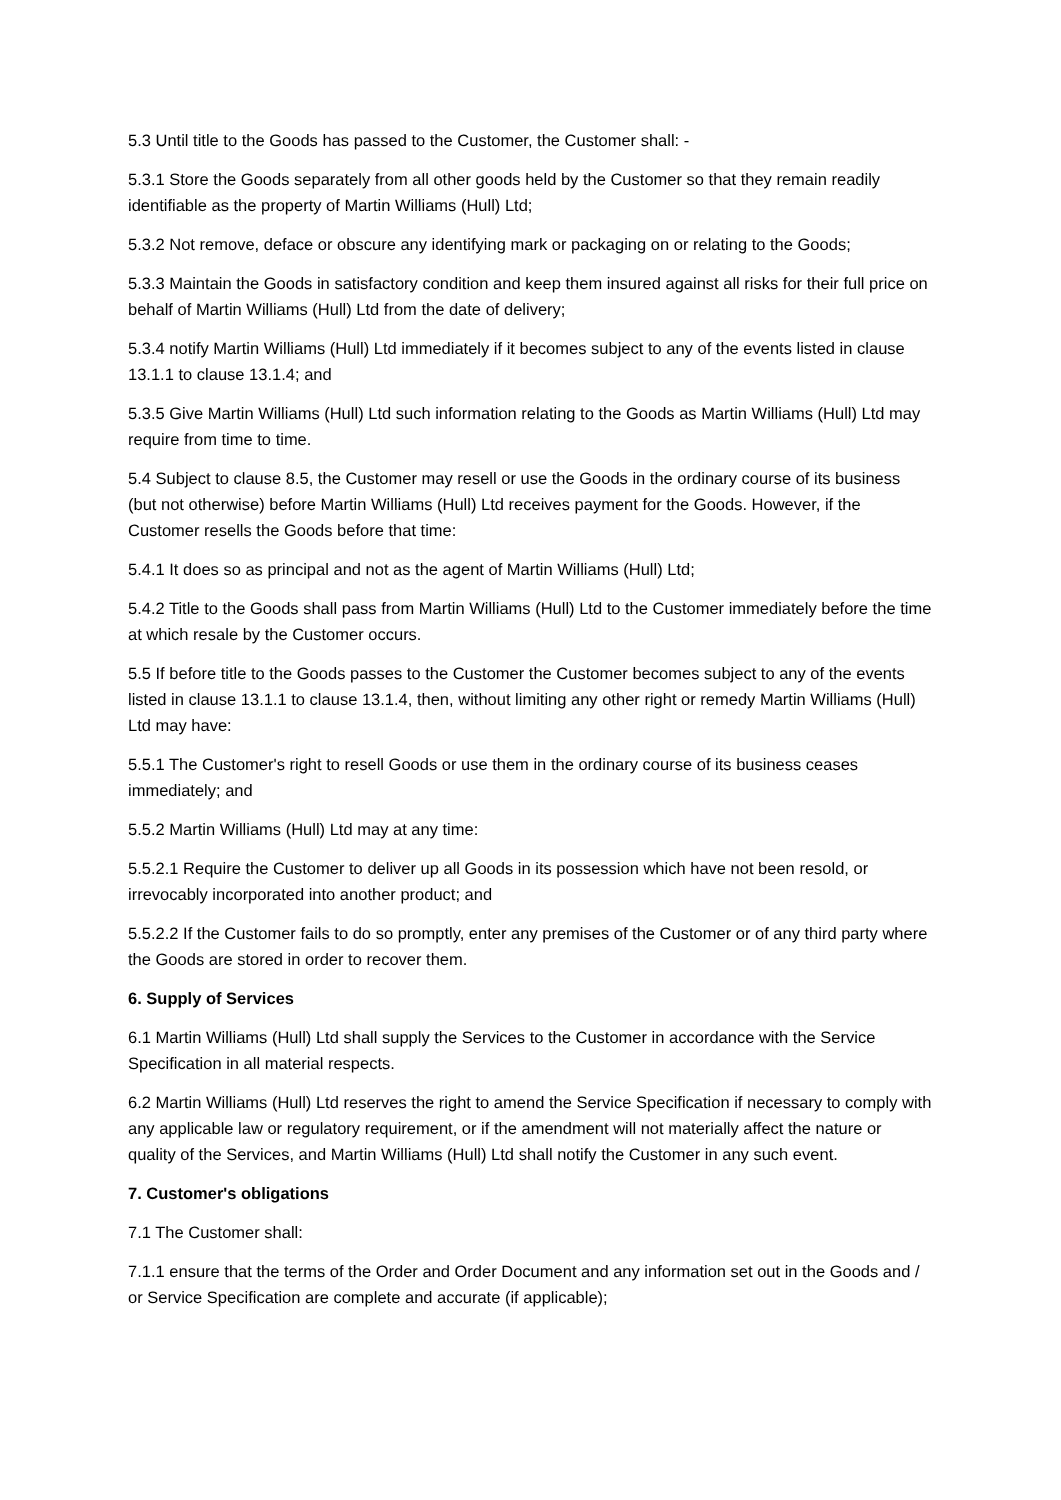5.3 Until title to the Goods has passed to the Customer, the Customer shall: -
5.3.1 Store the Goods separately from all other goods held by the Customer so that they remain readily identifiable as the property of Martin Williams (Hull) Ltd;
5.3.2 Not remove, deface or obscure any identifying mark or packaging on or relating to the Goods;
5.3.3 Maintain the Goods in satisfactory condition and keep them insured against all risks for their full price on behalf of Martin Williams (Hull) Ltd from the date of delivery;
5.3.4 notify Martin Williams (Hull) Ltd immediately if it becomes subject to any of the events listed in clause 13.1.1 to clause 13.1.4; and
5.3.5 Give Martin Williams (Hull) Ltd such information relating to the Goods as Martin Williams (Hull) Ltd may require from time to time.
5.4 Subject to clause 8.5, the Customer may resell or use the Goods in the ordinary course of its business (but not otherwise) before Martin Williams (Hull) Ltd receives payment for the Goods. However, if the Customer resells the Goods before that time:
5.4.1 It does so as principal and not as the agent of Martin Williams (Hull) Ltd;
5.4.2 Title to the Goods shall pass from Martin Williams (Hull) Ltd to the Customer immediately before the time at which resale by the Customer occurs.
5.5 If before title to the Goods passes to the Customer the Customer becomes subject to any of the events listed in clause 13.1.1 to clause 13.1.4, then, without limiting any other right or remedy Martin Williams (Hull) Ltd may have:
5.5.1 The Customer's right to resell Goods or use them in the ordinary course of its business ceases immediately; and
5.5.2 Martin Williams (Hull) Ltd may at any time:
5.5.2.1 Require the Customer to deliver up all Goods in its possession which have not been resold, or irrevocably incorporated into another product; and
5.5.2.2 If the Customer fails to do so promptly, enter any premises of the Customer or of any third party where the Goods are stored in order to recover them.
6. Supply of Services
6.1 Martin Williams (Hull) Ltd shall supply the Services to the Customer in accordance with the Service Specification in all material respects.
6.2 Martin Williams (Hull) Ltd reserves the right to amend the Service Specification if necessary to comply with any applicable law or regulatory requirement, or if the amendment will not materially affect the nature or quality of the Services, and Martin Williams (Hull) Ltd shall notify the Customer in any such event.
7. Customer's obligations
7.1 The Customer shall:
7.1.1 ensure that the terms of the Order and Order Document and any information set out in the Goods and / or Service Specification are complete and accurate (if applicable);